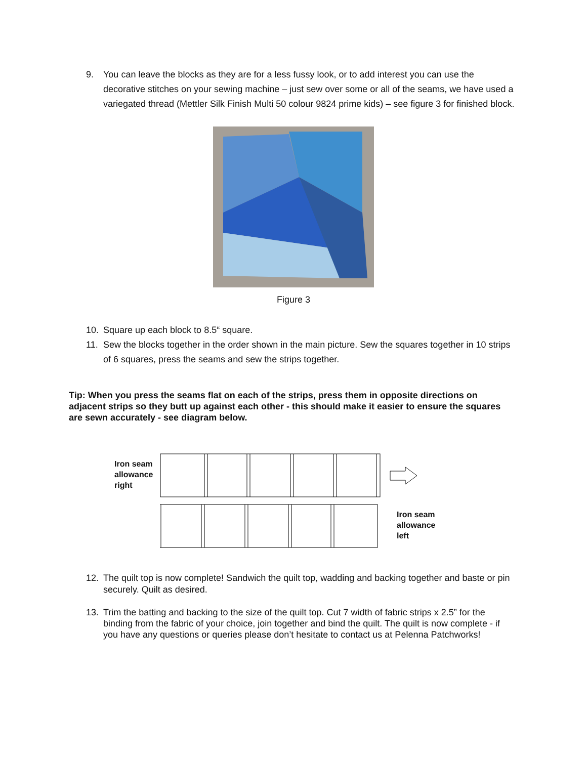9. You can leave the blocks as they are for a less fussy look, or to add interest you can use the decorative stitches on your sewing machine – just sew over some or all of the seams, we have used a variegated thread (Mettler Silk Finish Multi 50 colour 9824 prime kids) – see figure 3 for finished block.
Figure 3
10. Square up each block to 8.5“ square.
11. Sew the blocks together in the order shown in the main picture. Sew the squares together in 10 strips of 6 squares, press the seams and sew the strips together.
Tip: When you press the seams flat on each of the strips, press them in opposite directions on adjacent strips so they butt up against each other - this should make it easier to ensure the squares are sewn accurately - see diagram below.
Iron seam allowance right
Iron seam allowance left
12. The quilt top is now complete! Sandwich the quilt top, wadding and backing together and baste or pin securely. Quilt as desired.
13. Trim the batting and backing to the size of the quilt top. Cut 7 width of fabric strips x 2.5” for the binding from the fabric of your choice, join together and bind the quilt. The quilt is now complete - if you have any questions or queries please don’t hesitate to contact us at Pelenna Patchworks!